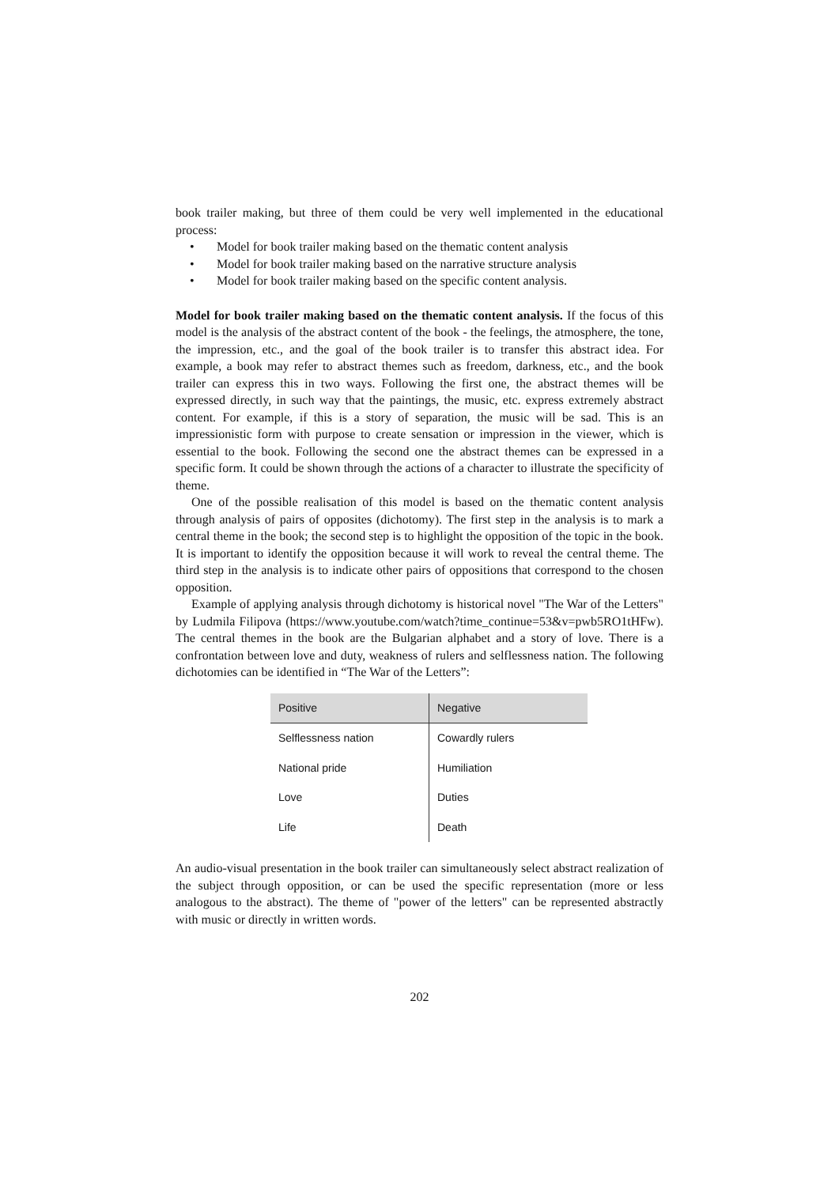book trailer making, but three of them could be very well implemented in the educational process:
• Model for book trailer making based on the thematic content analysis
• Model for book trailer making based on the narrative structure analysis
• Model for book trailer making based on the specific content analysis.
Model for book trailer making based on the thematic content analysis. If the focus of this model is the analysis of the abstract content of the book - the feelings, the atmosphere, the tone, the impression, etc., and the goal of the book trailer is to transfer this abstract idea. For example, a book may refer to abstract themes such as freedom, darkness, etc., and the book trailer can express this in two ways. Following the first one, the abstract themes will be expressed directly, in such way that the paintings, the music, etc. express extremely abstract content. For example, if this is a story of separation, the music will be sad. This is an impressionistic form with purpose to create sensation or impression in the viewer, which is essential to the book. Following the second one the abstract themes can be expressed in a specific form. It could be shown through the actions of a character to illustrate the specificity of theme.
One of the possible realisation of this model is based on the thematic content analysis through analysis of pairs of opposites (dichotomy). The first step in the analysis is to mark a central theme in the book; the second step is to highlight the opposition of the topic in the book. It is important to identify the opposition because it will work to reveal the central theme. The third step in the analysis is to indicate other pairs of oppositions that correspond to the chosen opposition.
Example of applying analysis through dichotomy is historical novel "The War of the Letters" by Ludmila Filipova (https://www.youtube.com/watch?time_continue=53&v=pwb5RO1tHFw). The central themes in the book are the Bulgarian alphabet and a story of love. There is a confrontation between love and duty, weakness of rulers and selflessness nation. The following dichotomies can be identified in “The War of the Letters”:
| Positive | Negative |
| --- | --- |
| Selflessness nation | Cowardly rulers |
| National pride | Humiliation |
| Love | Duties |
| Life | Death |
An audio-visual presentation in the book trailer can simultaneously select abstract realization of the subject through opposition, or can be used the specific representation (more or less analogous to the abstract). The theme of "power of the letters" can be represented abstractly with music or directly in written words.
202